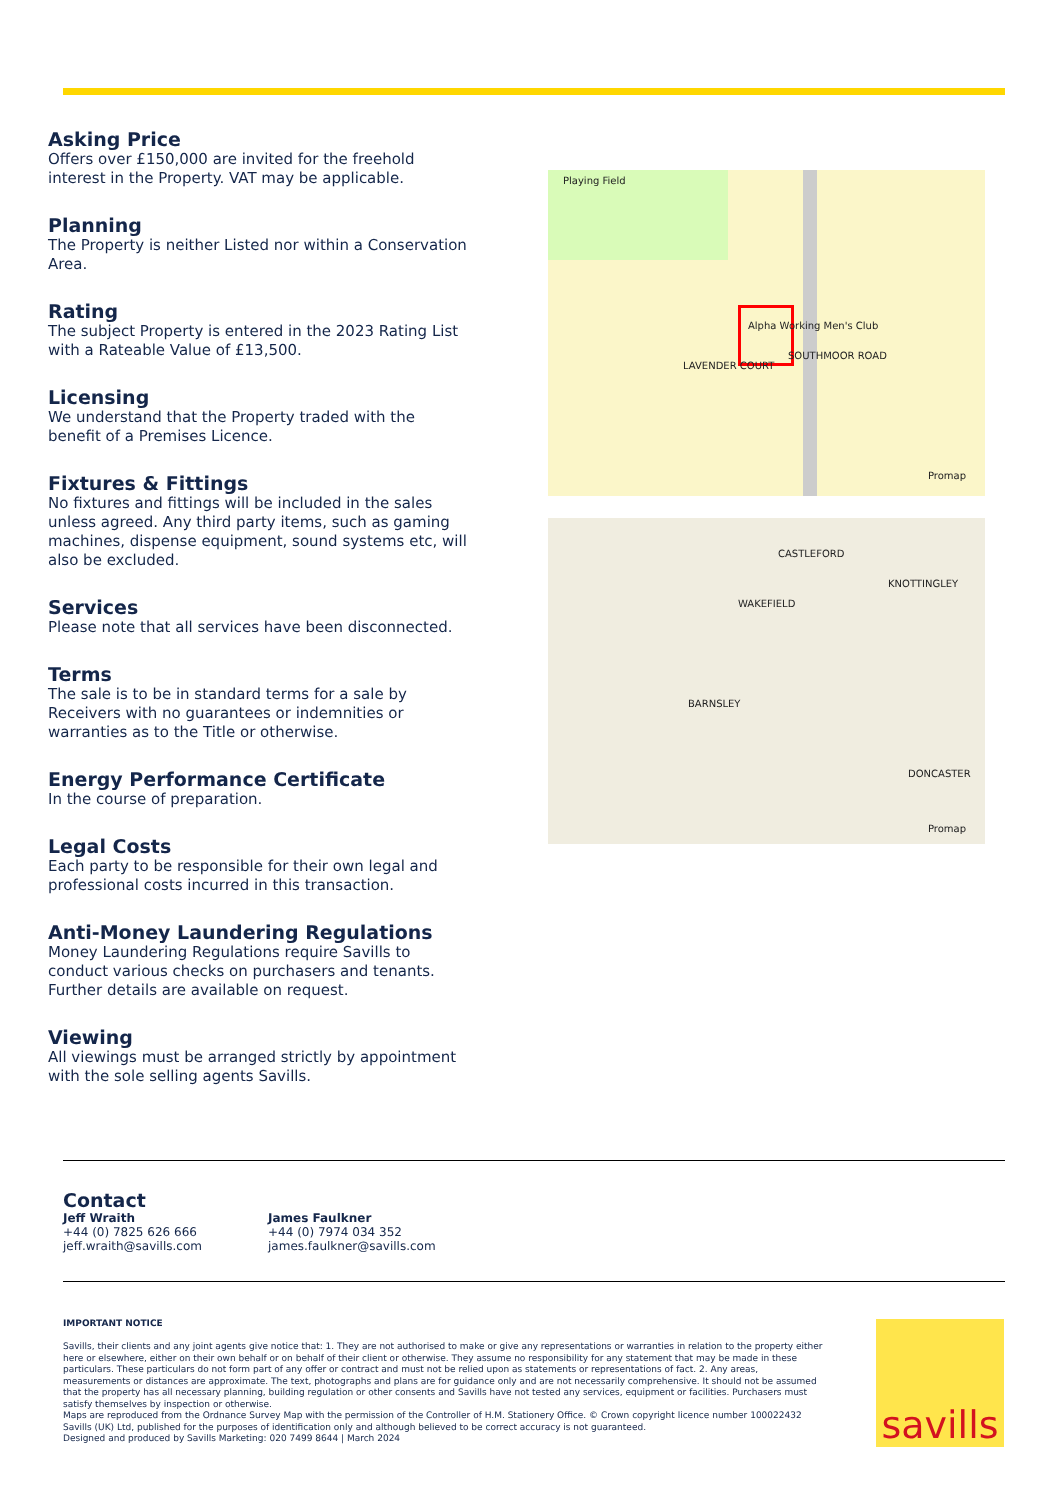Asking Price
Offers over £150,000 are invited for the freehold interest in the Property. VAT may be applicable.
Planning
The Property is neither Listed nor within a Conservation Area.
Rating
The subject Property is entered in the 2023 Rating List with a Rateable Value of £13,500.
Licensing
We understand that the Property traded with the benefit of a Premises Licence.
Fixtures & Fittings
No fixtures and fittings will be included in the sales unless agreed. Any third party items, such as gaming machines, dispense equipment, sound systems etc, will also be excluded.
Services
Please note that all services have been disconnected.
Terms
The sale is to be in standard terms for a sale by Receivers with no guarantees or indemnities or warranties as to the Title or otherwise.
Energy Performance Certificate
In the course of preparation.
Legal Costs
Each party to be responsible for their own legal and professional costs incurred in this transaction.
Anti-Money Laundering Regulations
Money Laundering Regulations require Savills to conduct various checks on purchasers and tenants. Further details are available on request.
Viewing
All viewings must be arranged strictly by appointment with the sole selling agents Savills.
Playing Field
LAVENDER COURT
SOUTHMOOR ROAD
Alpha Working Men's Club
Promap
CASTLEFORD
WAKEFIELD
KNOTTINGLEY
BARNSLEY
DONCASTER
Promap
Contact
Jeff Wraith
+44 (0) 7825 626 666
jeff.wraith@savills.com
James Faulkner
+44 (0) 7974 034 352
james.faulkner@savills.com
IMPORTANT NOTICE
Savills, their clients and any joint agents give notice that: 1. They are not authorised to make or give any representations or warranties in relation to the property either here or elsewhere, either on their own behalf or on behalf of their client or otherwise. They assume no responsibility for any statement that may be made in these particulars. These particulars do not form part of any offer or contract and must not be relied upon as statements or representations of fact. 2. Any areas, measurements or distances are approximate. The text, photographs and plans are for guidance only and are not necessarily comprehensive. It should not be assumed that the property has all necessary planning, building regulation or other consents and Savills have not tested any services, equipment or facilities. Purchasers must satisfy themselves by inspection or otherwise.
Maps are reproduced from the Ordnance Survey Map with the permission of the Controller of H.M. Stationery Office. © Crown copyright licence number 100022432 Savills (UK) Ltd, published for the purposes of identification only and although believed to be correct accuracy is not guaranteed.
Designed and produced by Savills Marketing: 020 7499 8644 | March 2024
savills